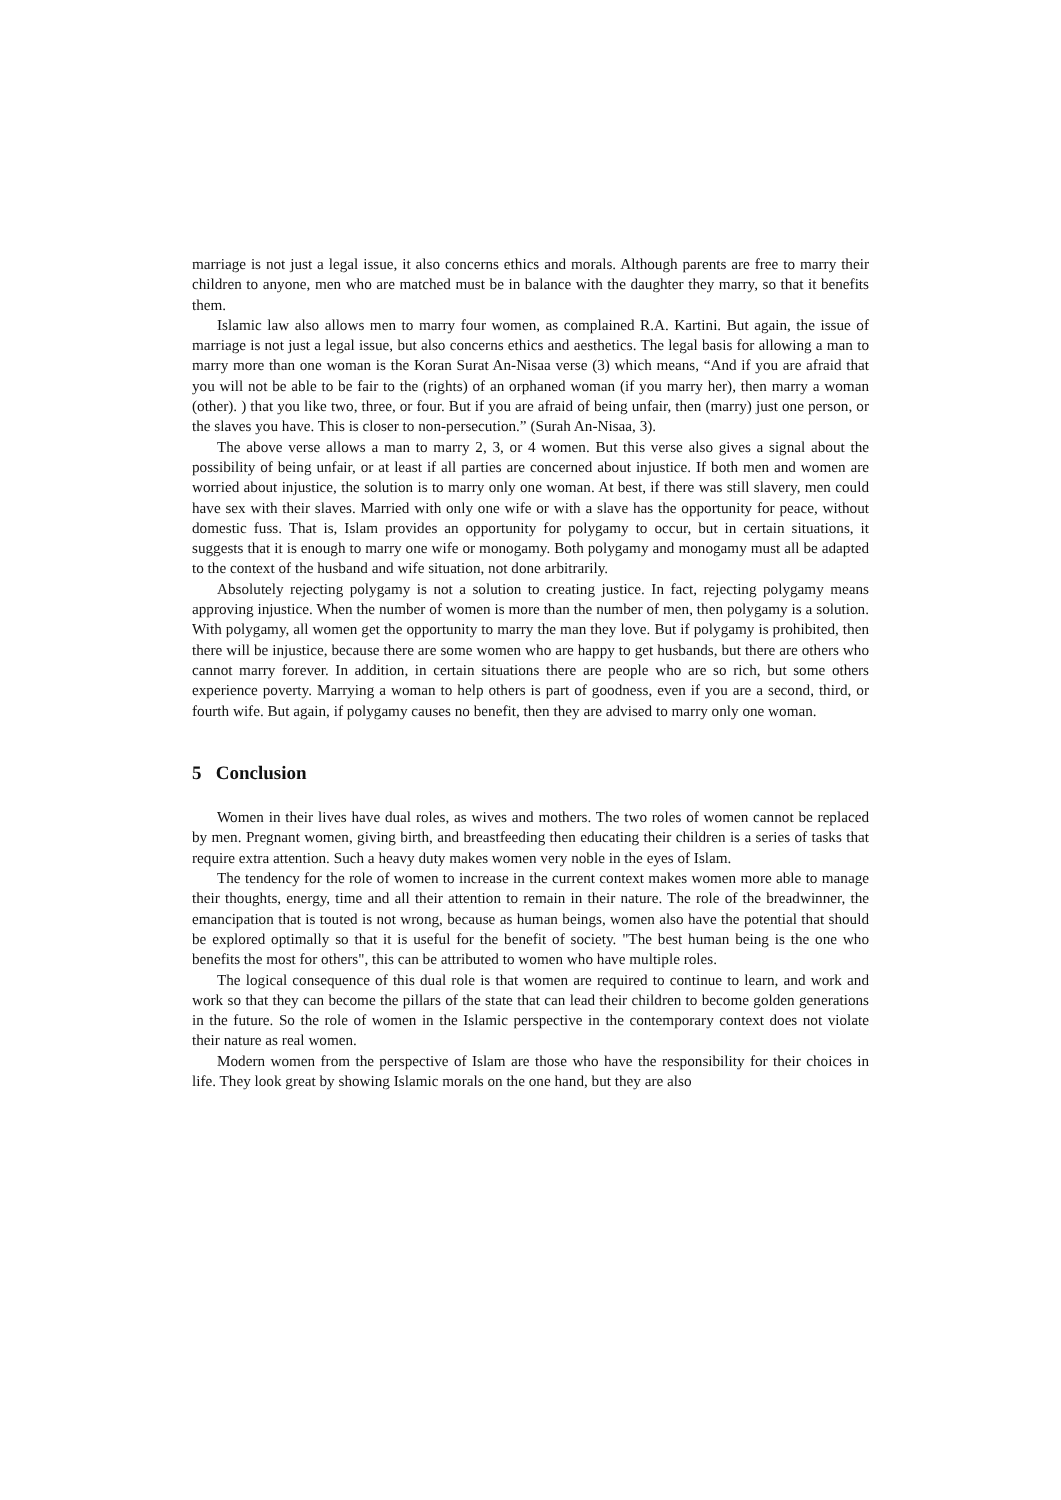marriage is not just a legal issue, it also concerns ethics and morals. Although parents are free to marry their children to anyone, men who are matched must be in balance with the daughter they marry, so that it benefits them.
Islamic law also allows men to marry four women, as complained R.A. Kartini. But again, the issue of marriage is not just a legal issue, but also concerns ethics and aesthetics. The legal basis for allowing a man to marry more than one woman is the Koran Surat An-Nisaa verse (3) which means, “And if you are afraid that you will not be able to be fair to the (rights) of an orphaned woman (if you marry her), then marry a woman (other). ) that you like two, three, or four. But if you are afraid of being unfair, then (marry) just one person, or the slaves you have. This is closer to non-persecution.” (Surah An-Nisaa, 3).
The above verse allows a man to marry 2, 3, or 4 women. But this verse also gives a signal about the possibility of being unfair, or at least if all parties are concerned about injustice. If both men and women are worried about injustice, the solution is to marry only one woman. At best, if there was still slavery, men could have sex with their slaves. Married with only one wife or with a slave has the opportunity for peace, without domestic fuss. That is, Islam provides an opportunity for polygamy to occur, but in certain situations, it suggests that it is enough to marry one wife or monogamy. Both polygamy and monogamy must all be adapted to the context of the husband and wife situation, not done arbitrarily.
Absolutely rejecting polygamy is not a solution to creating justice. In fact, rejecting polygamy means approving injustice. When the number of women is more than the number of men, then polygamy is a solution. With polygamy, all women get the opportunity to marry the man they love. But if polygamy is prohibited, then there will be injustice, because there are some women who are happy to get husbands, but there are others who cannot marry forever. In addition, in certain situations there are people who are so rich, but some others experience poverty. Marrying a woman to help others is part of goodness, even if you are a second, third, or fourth wife. But again, if polygamy causes no benefit, then they are advised to marry only one woman.
5 Conclusion
Women in their lives have dual roles, as wives and mothers. The two roles of women cannot be replaced by men. Pregnant women, giving birth, and breastfeeding then educating their children is a series of tasks that require extra attention. Such a heavy duty makes women very noble in the eyes of Islam.
The tendency for the role of women to increase in the current context makes women more able to manage their thoughts, energy, time and all their attention to remain in their nature. The role of the breadwinner, the emancipation that is touted is not wrong, because as human beings, women also have the potential that should be explored optimally so that it is useful for the benefit of society. "The best human being is the one who benefits the most for others", this can be attributed to women who have multiple roles.
The logical consequence of this dual role is that women are required to continue to learn, and work and work so that they can become the pillars of the state that can lead their children to become golden generations in the future. So the role of women in the Islamic perspective in the contemporary context does not violate their nature as real women.
Modern women from the perspective of Islam are those who have the responsibility for their choices in life. They look great by showing Islamic morals on the one hand, but they are also